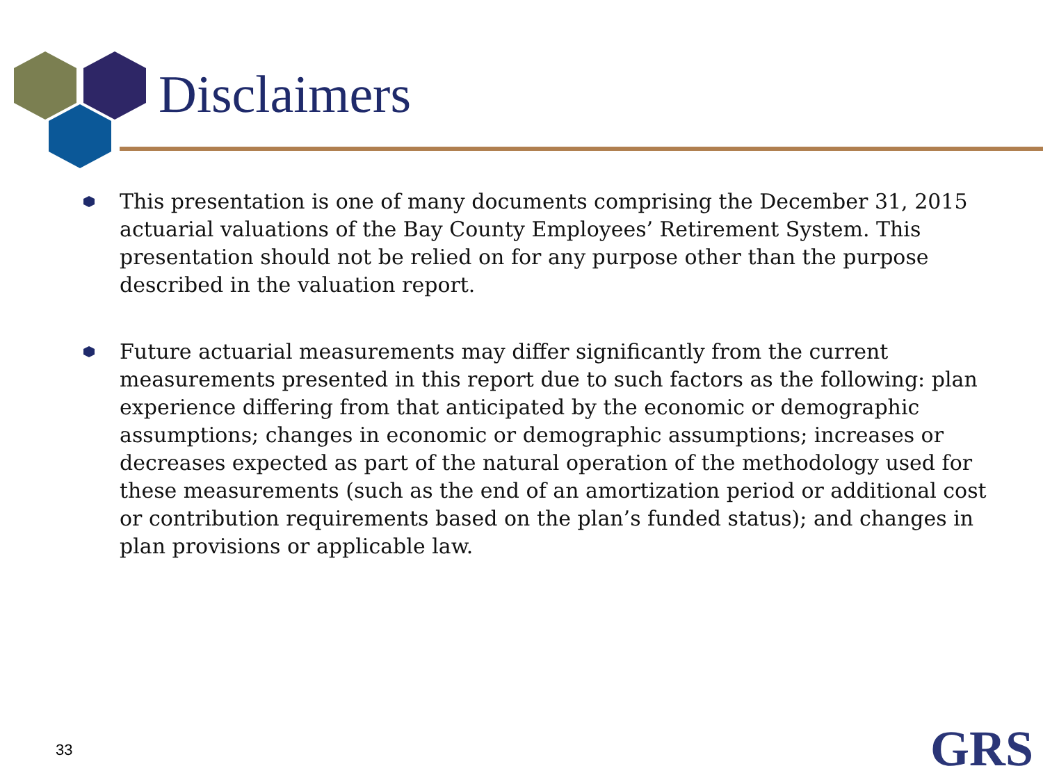Disclaimers
This presentation is one of many documents comprising the December 31, 2015 actuarial valuations of the Bay County Employees’ Retirement System. This presentation should not be relied on for any purpose other than the purpose described in the valuation report.
Future actuarial measurements may differ significantly from the current measurements presented in this report due to such factors as the following: plan experience differing from that anticipated by the economic or demographic assumptions; changes in economic or demographic assumptions; increases or decreases expected as part of the natural operation of the methodology used for these measurements (such as the end of an amortization period or additional cost or contribution requirements based on the plan’s funded status); and changes in plan provisions or applicable law.
33 GRS